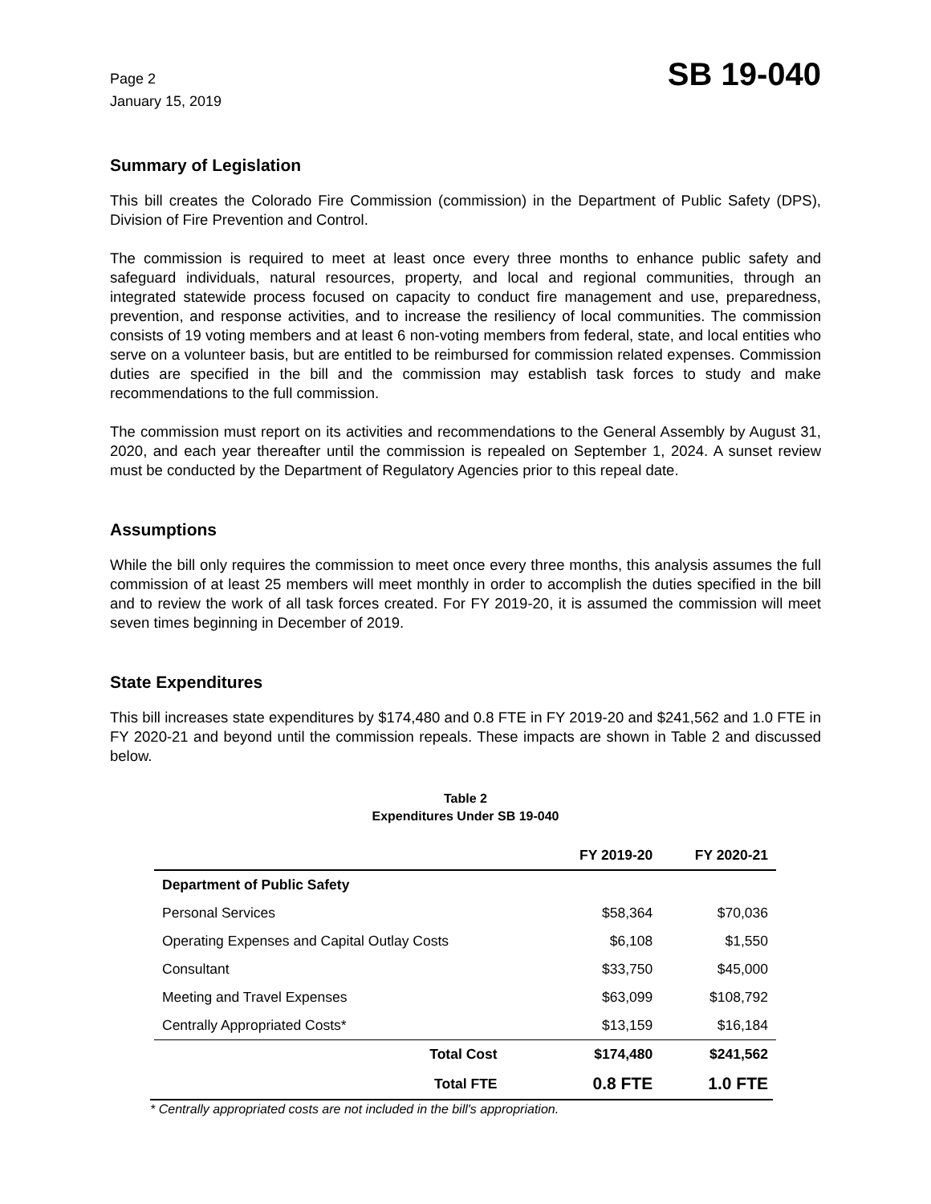Page 2
January 15, 2019
SB 19-040
Summary of Legislation
This bill creates the Colorado Fire Commission (commission) in the Department of Public Safety (DPS), Division of Fire Prevention and Control.
The commission is required to meet at least once every three months to enhance public safety and safeguard individuals, natural resources, property, and local and regional communities, through an integrated statewide process focused on capacity to conduct fire management and use, preparedness, prevention, and response activities, and to increase the resiliency of local communities. The commission consists of 19 voting members and at least 6 non-voting members from federal, state, and local entities who serve on a volunteer basis, but are entitled to be reimbursed for commission related expenses. Commission duties are specified in the bill and the commission may establish task forces to study and make recommendations to the full commission.
The commission must report on its activities and recommendations to the General Assembly by August 31, 2020, and each year thereafter until the commission is repealed on September 1, 2024. A sunset review must be conducted by the Department of Regulatory Agencies prior to this repeal date.
Assumptions
While the bill only requires the commission to meet once every three months, this analysis assumes the full commission of at least 25 members will meet monthly in order to accomplish the duties specified in the bill and to review the work of all task forces created. For FY 2019-20, it is assumed the commission will meet seven times beginning in December of 2019.
State Expenditures
This bill increases state expenditures by $174,480 and 0.8 FTE in FY 2019-20 and $241,562 and 1.0 FTE in FY 2020-21 and beyond until the commission repeals. These impacts are shown in Table 2 and discussed below.
Table 2
Expenditures Under SB 19-040
| | FY 2019-20 | FY 2020-21 |
| --- | --- | --- |
| Department of Public Safety | | |
| Personal Services | $58,364 | $70,036 |
| Operating Expenses and Capital Outlay Costs | $6,108 | $1,550 |
| Consultant | $33,750 | $45,000 |
| Meeting and Travel Expenses | $63,099 | $108,792 |
| Centrally Appropriated Costs* | $13,159 | $16,184 |
| Total Cost | $174,480 | $241,562 |
| Total FTE | 0.8 FTE | 1.0 FTE |
* Centrally appropriated costs are not included in the bill's appropriation.